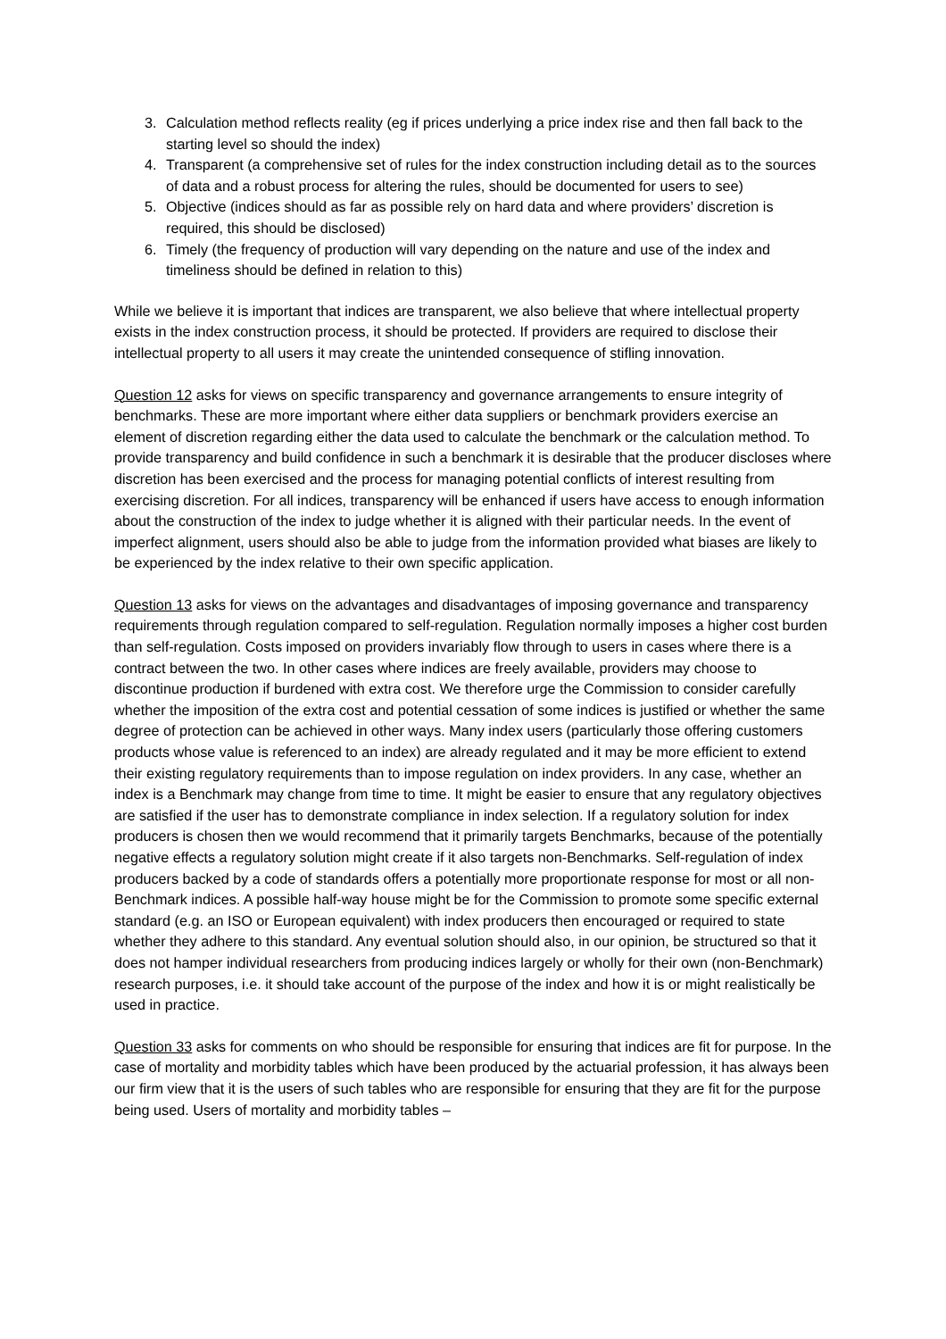3. Calculation method reflects reality (eg if prices underlying a price index rise and then fall back to the starting level so should the index)
4. Transparent (a comprehensive set of rules for the index construction including detail as to the sources of data and a robust process for altering the rules, should be documented for users to see)
5. Objective (indices should as far as possible rely on hard data and where providers’ discretion is required, this should be disclosed)
6. Timely (the frequency of production will vary depending on the nature and use of the index and timeliness should be defined in relation to this)
While we believe it is important that indices are transparent, we also believe that where intellectual property exists in the index construction process, it should be protected. If providers are required to disclose their intellectual property to all users it may create the unintended consequence of stifling innovation.
Question 12 asks for views on specific transparency and governance arrangements to ensure integrity of benchmarks. These are more important where either data suppliers or benchmark providers exercise an element of discretion regarding either the data used to calculate the benchmark or the calculation method. To provide transparency and build confidence in such a benchmark it is desirable that the producer discloses where discretion has been exercised and the process for managing potential conflicts of interest resulting from exercising discretion. For all indices, transparency will be enhanced if users have access to enough information about the construction of the index to judge whether it is aligned with their particular needs. In the event of imperfect alignment, users should also be able to judge from the information provided what biases are likely to be experienced by the index relative to their own specific application.
Question 13 asks for views on the advantages and disadvantages of imposing governance and transparency requirements through regulation compared to self-regulation. Regulation normally imposes a higher cost burden than self-regulation. Costs imposed on providers invariably flow through to users in cases where there is a contract between the two. In other cases where indices are freely available, providers may choose to discontinue production if burdened with extra cost. We therefore urge the Commission to consider carefully whether the imposition of the extra cost and potential cessation of some indices is justified or whether the same degree of protection can be achieved in other ways. Many index users (particularly those offering customers products whose value is referenced to an index) are already regulated and it may be more efficient to extend their existing regulatory requirements than to impose regulation on index providers. In any case, whether an index is a Benchmark may change from time to time. It might be easier to ensure that any regulatory objectives are satisfied if the user has to demonstrate compliance in index selection. If a regulatory solution for index producers is chosen then we would recommend that it primarily targets Benchmarks, because of the potentially negative effects a regulatory solution might create if it also targets non-Benchmarks. Self-regulation of index producers backed by a code of standards offers a potentially more proportionate response for most or all non-Benchmark indices. A possible half-way house might be for the Commission to promote some specific external standard (e.g. an ISO or European equivalent) with index producers then encouraged or required to state whether they adhere to this standard. Any eventual solution should also, in our opinion, be structured so that it does not hamper individual researchers from producing indices largely or wholly for their own (non-Benchmark) research purposes, i.e. it should take account of the purpose of the index and how it is or might realistically be used in practice.
Question 33 asks for comments on who should be responsible for ensuring that indices are fit for purpose. In the case of mortality and morbidity tables which have been produced by the actuarial profession, it has always been our firm view that it is the users of such tables who are responsible for ensuring that they are fit for the purpose being used. Users of mortality and morbidity tables –